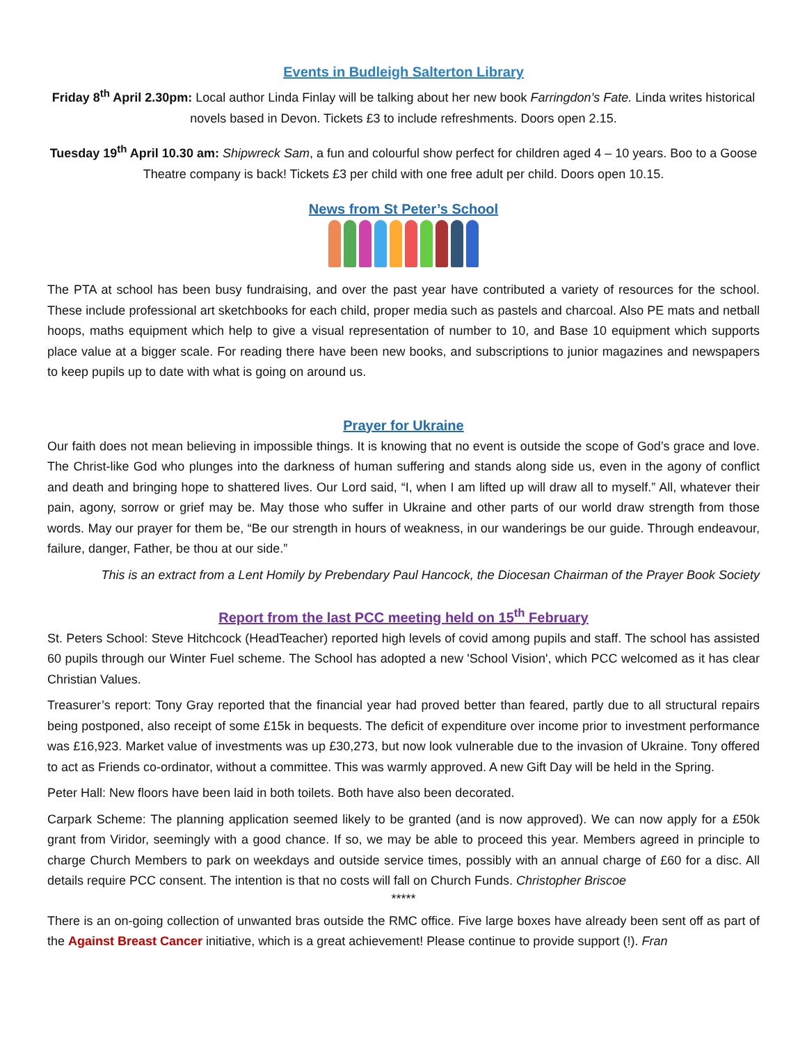Events in Budleigh Salterton Library
Friday 8<sup>th</sup> April 2.30pm: Local author Linda Finlay will be talking about her new book Farringdon’s Fate. Linda writes historical novels based in Devon. Tickets £3 to include refreshments. Doors open 2.15.
Tuesday 19<sup>th</sup> April 10.30 am: Shipwreck Sam, a fun and colourful show perfect for children aged 4 – 10 years. Boo to a Goose Theatre company is back! Tickets £3 per child with one free adult per child. Doors open 10.15.
News from St Peter’s School
The PTA at school has been busy fundraising, and over the past year have contributed a variety of resources for the school. These include professional art sketchbooks for each child, proper media such as pastels and charcoal. Also PE mats and netball hoops, maths equipment which help to give a visual representation of number to 10, and Base 10 equipment which supports place value at a bigger scale. For reading there have been new books, and subscriptions to junior magazines and newspapers to keep pupils up to date with what is going on around us.
Prayer for Ukraine
Our faith does not mean believing in impossible things. It is knowing that no event is outside the scope of God’s grace and love. The Christ-like God who plunges into the darkness of human suffering and stands along side us, even in the agony of conflict and death and bringing hope to shattered lives. Our Lord said, “I, when I am lifted up will draw all to myself.” All, whatever their pain, agony, sorrow or grief may be. May those who suffer in Ukraine and other parts of our world draw strength from those words. May our prayer for them be, “Be our strength in hours of weakness, in our wanderings be our guide. Through endeavour, failure, danger, Father, be thou at our side.”
This is an extract from a Lent Homily by Prebendary Paul Hancock, the Diocesan Chairman of the Prayer Book Society
Report from the last PCC meeting held on 15<sup>th</sup> February
St. Peters School: Steve Hitchcock (HeadTeacher) reported high levels of covid among pupils and staff. The school has assisted 60 pupils through our Winter Fuel scheme. The School has adopted a new 'School Vision', which PCC welcomed as it has clear Christian Values.
Treasurer’s report: Tony Gray reported that the financial year had proved better than feared, partly due to all structural repairs being postponed, also receipt of some £15k in bequests. The deficit of expenditure over income prior to investment performance was £16,923. Market value of investments was up £30,273, but now look vulnerable due to the invasion of Ukraine. Tony offered to act as Friends co-ordinator, without a committee. This was warmly approved. A new Gift Day will be held in the Spring.
Peter Hall: New floors have been laid in both toilets. Both have also been decorated.
Carpark Scheme: The planning application seemed likely to be granted (and is now approved). We can now apply for a £50k grant from Viridor, seemingly with a good chance. If so, we may be able to proceed this year. Members agreed in principle to charge Church Members to park on weekdays and outside service times, possibly with an annual charge of £60 for a disc. All details require PCC consent. The intention is that no costs will fall on Church Funds. Christopher Briscoe
*****
There is an on-going collection of unwanted bras outside the RMC office. Five large boxes have already been sent off as part of the Against Breast Cancer initiative, which is a great achievement! Please continue to provide support (!). Fran